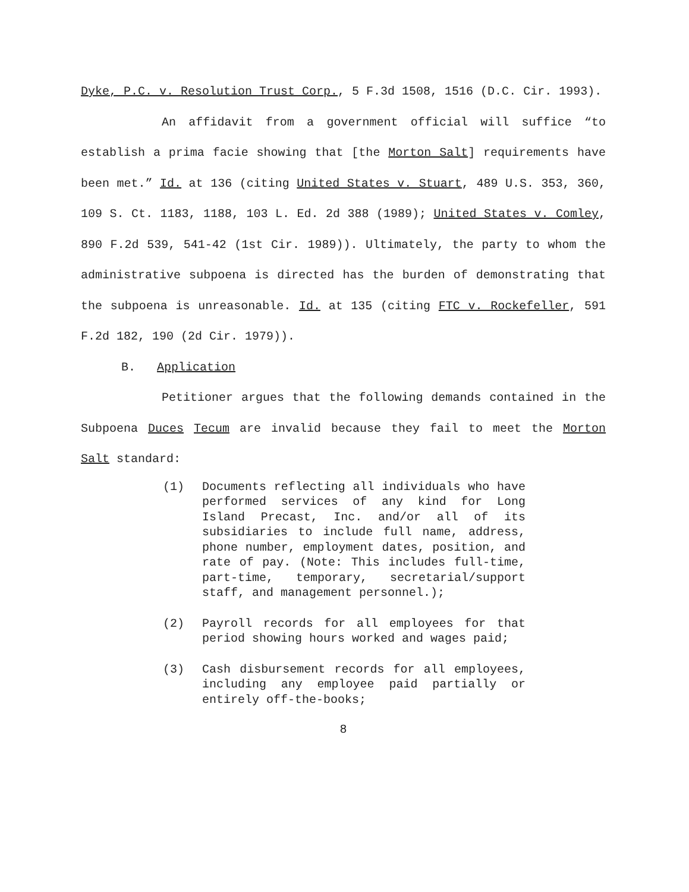Dyke, P.C. v. Resolution Trust Corp., 5 F.3d 1508, 1516 (D.C. Cir. 1993).
An affidavit from a government official will suffice “to establish a prima facie showing that [the Morton Salt] requirements have been met.” Id. at 136 (citing United States v. Stuart, 489 U.S. 353, 360, 109 S. Ct. 1183, 1188, 103 L. Ed. 2d 388 (1989); United States v. Comley, 890 F.2d 539, 541-42 (1st Cir. 1989)). Ultimately, the party to whom the administrative subpoena is directed has the burden of demonstrating that the subpoena is unreasonable. Id. at 135 (citing FTC v. Rockefeller, 591 F.2d 182, 190 (2d Cir. 1979)).
B. Application
Petitioner argues that the following demands contained in the Subpoena Duces Tecum are invalid because they fail to meet the Morton Salt standard:
(1) Documents reflecting all individuals who have performed services of any kind for Long Island Precast, Inc. and/or all of its subsidiaries to include full name, address, phone number, employment dates, position, and rate of pay. (Note: This includes full-time, part-time, temporary, secretarial/support staff, and management personnel.);
(2) Payroll records for all employees for that period showing hours worked and wages paid;
(3) Cash disbursement records for all employees, including any employee paid partially or entirely off-the-books;
8